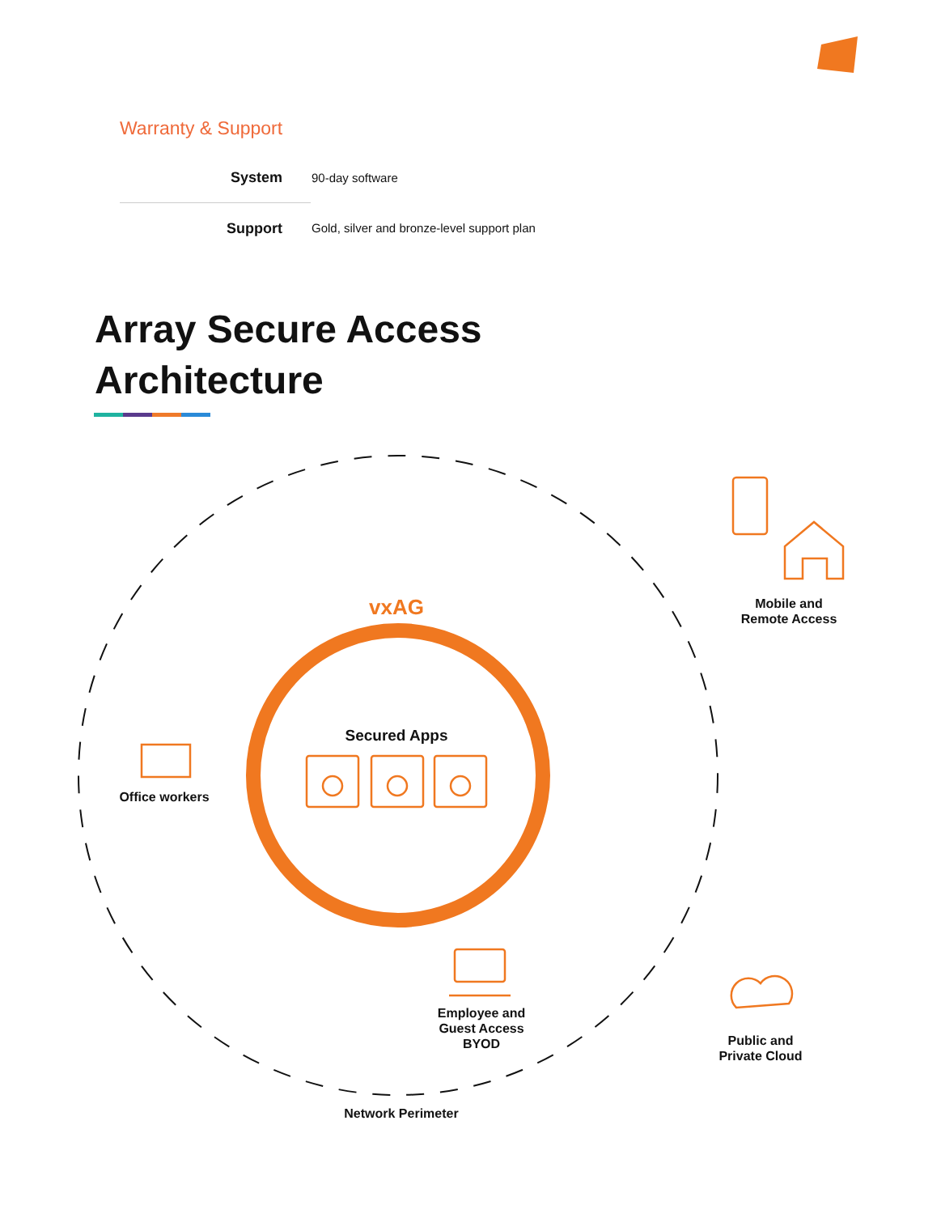Warranty & Support
| System | 90-day software |
| Support | Gold, silver and bronze-level support plan |
Array Secure Access
Architecture
vxAG
Secured Apps
Mobile and
Remote Access
Office workers
Employee and
Guest Access
BYOD
Public and
Private Cloud
Network Perimeter